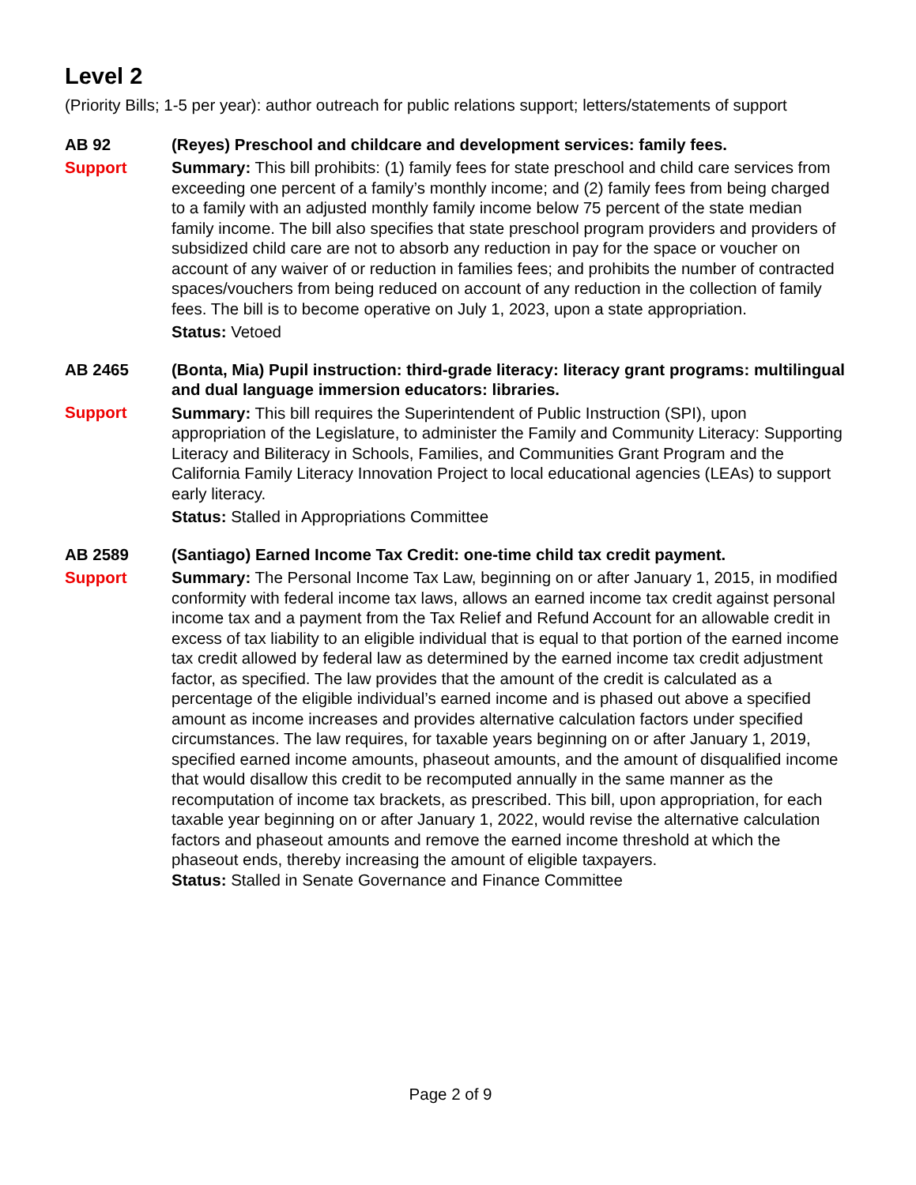Level 2
(Priority Bills; 1-5 per year): author outreach for public relations support; letters/statements of support
AB 92
Support
(Reyes) Preschool and childcare and development services: family fees.
Summary: This bill prohibits: (1) family fees for state preschool and child care services from exceeding one percent of a family’s monthly income; and (2) family fees from being charged to a family with an adjusted monthly family income below 75 percent of the state median family income. The bill also specifies that state preschool program providers and providers of subsidized child care are not to absorb any reduction in pay for the space or voucher on account of any waiver of or reduction in families fees; and prohibits the number of contracted spaces/vouchers from being reduced on account of any reduction in the collection of family fees. The bill is to become operative on July 1, 2023, upon a state appropriation.
Status: Vetoed
AB 2465
Support
(Bonta, Mia) Pupil instruction: third-grade literacy: literacy grant programs: multilingual and dual language immersion educators: libraries.
Summary: This bill requires the Superintendent of Public Instruction (SPI), upon appropriation of the Legislature, to administer the Family and Community Literacy: Supporting Literacy and Biliteracy in Schools, Families, and Communities Grant Program and the California Family Literacy Innovation Project to local educational agencies (LEAs) to support early literacy.
Status: Stalled in Appropriations Committee
AB 2589
Support
(Santiago) Earned Income Tax Credit: one-time child tax credit payment.
Summary: The Personal Income Tax Law, beginning on or after January 1, 2015, in modified conformity with federal income tax laws, allows an earned income tax credit against personal income tax and a payment from the Tax Relief and Refund Account for an allowable credit in excess of tax liability to an eligible individual that is equal to that portion of the earned income tax credit allowed by federal law as determined by the earned income tax credit adjustment factor, as specified. The law provides that the amount of the credit is calculated as a percentage of the eligible individual’s earned income and is phased out above a specified amount as income increases and provides alternative calculation factors under specified circumstances. The law requires, for taxable years beginning on or after January 1, 2019, specified earned income amounts, phaseout amounts, and the amount of disqualified income that would disallow this credit to be recomputed annually in the same manner as the recomputation of income tax brackets, as prescribed. This bill, upon appropriation, for each taxable year beginning on or after January 1, 2022, would revise the alternative calculation factors and phaseout amounts and remove the earned income threshold at which the phaseout ends, thereby increasing the amount of eligible taxpayers.
Status: Stalled in Senate Governance and Finance Committee
Page 2 of 9